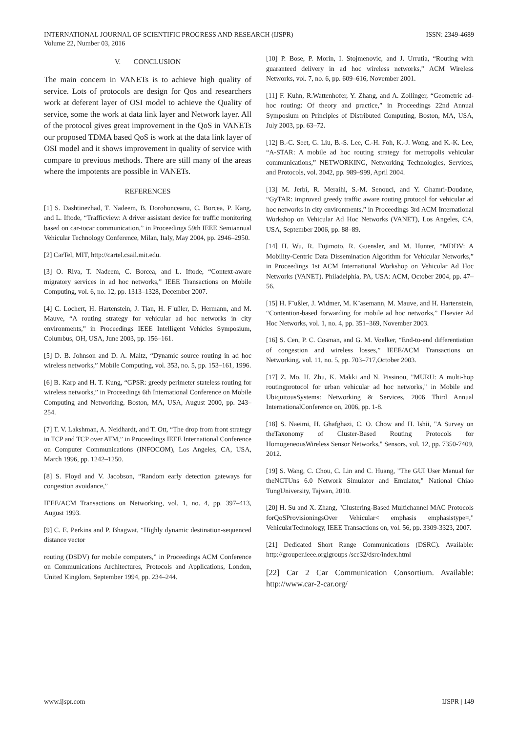INTERNATIONAL JOURNAL OF SCIENTIFIC PROGRESS AND RESEARCH (IJSPR)
Volume 22, Number 03, 2016
ISSN: 2349-4689
V. CONCLUSION
The main concern in VANETs is to achieve high quality of service. Lots of protocols are design for Qos and researchers work at deferent layer of OSI model to achieve the Quality of service, some the work at data link layer and Network layer. All of the protocol gives great improvement in the QoS in VANETs our proposed TDMA based QoS is work at the data link layer of OSI model and it shows improvement in quality of service with compare to previous methods. There are still many of the areas where the impotents are possible in VANETs.
REFERENCES
[1] S. Dashtinezhad, T. Nadeem, B. Dorohonceanu, C. Borcea, P. Kang, and L. Iftode, “Trafficview: A driver assistant device for traffic monitoring based on car-tocar communication,” in Proceedings 59th IEEE Semiannual Vehicular Technology Conference, Milan, Italy, May 2004, pp. 2946–2950.
[2] CarTel, MIT, http://cartel.csail.mit.edu.
[3] O. Riva, T. Nadeem, C. Borcea, and L. Iftode, “Context-aware migratory services in ad hoc networks,” IEEE Transactions on Mobile Computing, vol. 6, no. 12, pp. 1313–1328, December 2007.
[4] C. Lochert, H. Hartenstein, J. Tian, H. F¨ußler, D. Hermann, and M. Mauve, “A routing strategy for vehicular ad hoc networks in city environments,” in Proceedings IEEE Intelligent Vehicles Symposium, Columbus, OH, USA, June 2003, pp. 156–161.
[5] D. B. Johnson and D. A. Maltz, “Dynamic source routing in ad hoc wireless networks,” Mobile Computing, vol. 353, no. 5, pp. 153–161, 1996.
[6] B. Karp and H. T. Kung, “GPSR: greedy perimeter stateless routing for wireless networks,” in Proceedings 6th International Conference on Mobile Computing and Networking, Boston, MA, USA, August 2000, pp. 243–254.
[7] T. V. Lakshman, A. Neidhardt, and T. Ott, “The drop from front strategy in TCP and TCP over ATM,” in Proceedings IEEE International Conference on Computer Communications (INFOCOM), Los Angeles, CA, USA, March 1996, pp. 1242–1250.
[8] S. Floyd and V. Jacobson, “Random early detection gateways for congestion avoidance,”
IEEE/ACM Transactions on Networking, vol. 1, no. 4, pp. 397–413, August 1993.
[9] C. E. Perkins and P. Bhagwat, “Highly dynamic destination-sequenced distance vector
routing (DSDV) for mobile computers,” in Proceedings ACM Conference on Communications Architectures, Protocols and Applications, London, United Kingdom, September 1994, pp. 234–244.
[10] P. Bose, P. Morin, I. Stojmenovic, and J. Urrutia, “Routing with guaranteed delivery in ad hoc wireless networks,” ACM Wireless Networks, vol. 7, no. 6, pp. 609–616, November 2001.
[11] F. Kuhn, R.Wattenhofer, Y. Zhang, and A. Zollinger, “Geometric ad-hoc routing: Of theory and practice,” in Proceedings 22nd Annual Symposium on Principles of Distributed Computing, Boston, MA, USA, July 2003, pp. 63–72.
[12] B.-C. Seet, G. Liu, B.-S. Lee, C.-H. Foh, K.-J. Wong, and K.-K. Lee, “A-STAR: A mobile ad hoc routing strategy for metropolis vehicular communications,” NETWORKING, Networking Technologies, Services, and Protocols, vol. 3042, pp. 989–999, April 2004.
[13] M. Jerbi, R. Meraihi, S.-M. Senouci, and Y. Ghamri-Doudane, “GyTAR: improved greedy traffic aware routing protocol for vehicular ad hoc networks in city environments,” in Proceedings 3rd ACM International Workshop on Vehicular Ad Hoc Networks (VANET), Los Angeles, CA, USA, September 2006, pp. 88–89.
[14] H. Wu, R. Fujimoto, R. Guensler, and M. Hunter, “MDDV: A Mobility-Centric Data Dissemination Algorithm for Vehicular Networks,” in Proceedings 1st ACM International Workshop on Vehicular Ad Hoc Networks (VANET). Philadelphia, PA, USA: ACM, October 2004, pp. 47–56.
[15] H. F¨ußler, J. Widmer, M. K¨asemann, M. Mauve, and H. Hartenstein, “Contention-based forwarding for mobile ad hoc networks,” Elsevier Ad Hoc Networks, vol. 1, no. 4, pp. 351–369, November 2003.
[16] S. Cen, P. C. Cosman, and G. M. Voelker, “End-to-end differentiation of congestion and wireless losses,” IEEE/ACM Transactions on Networking, vol. 11, no. 5, pp. 703–717,October 2003.
[17] Z. Mo, H. Zhu, K. Makki and N. Pissinou, "MURU: A multi-hop routingprotocol for urban vehicular ad hoc networks," in Mobile and UbiquitousSystems: Networking & Services, 2006 Third Annual InternationalConference on, 2006, pp. 1-8.
[18] S. Naeimi, H. Ghafghazi, C. O. Chow and H. Ishii, "A Survey on theTaxonomy of Cluster-Based Routing Protocols for HomogeneousWireless Sensor Networks," Sensors, vol. 12, pp. 7350-7409, 2012.
[19] S. Wang, C. Chou, C. Lin and C. Huang, "The GUI User Manual for theNCTUns 6.0 Network Simulator and Emulator," National Chiao TungUniversity, Tajwan, 2010.
[20] H. Su and X. Zhang, "Clustering-Based Multichannel MAC Protocols forQoSProvisioningsOver Vehicular< emphasis emphasistype=," VehicularTechnology, IEEE Transactions on, vol. 56, pp. 3309-3323, 2007.
[21] Dedicated Short Range Communications (DSRC). Available: http://grouper.ieee.orglgroups /scc32/dsrc/index.html
[22] Car 2 Car Communication Consortium. Available: http://www.car-2-car.org/
www.ijspr.com IJSPR | 149